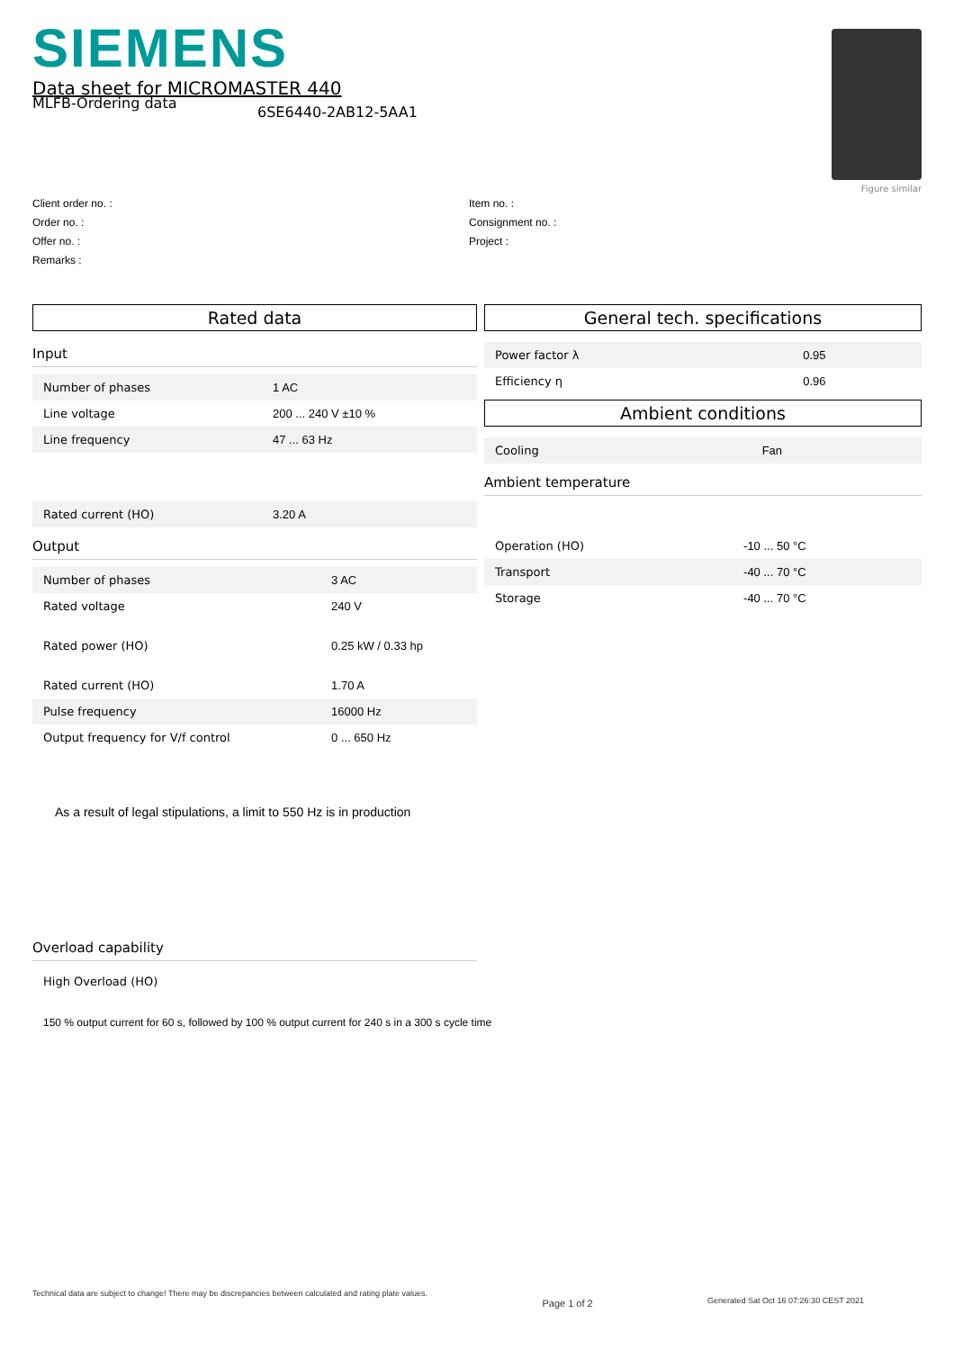SIEMENS
Data sheet for MICROMASTER 440
Figure similar
MLFB-Ordering data
6SE6440-2AB12-5AA1
Client order no. :
Order no. :
Offer no. :
Remarks :
Item no. :
Consignment no. :
Project :
Rated data
Input
| Number of phases | 1 AC |
| Line voltage | 200 ... 240 V ±10 % |
| Line frequency | 47 ... 63 Hz |
| Rated current (HO) | 3.20 A |
Output
| Number of phases | 3 AC |
| Rated voltage | 240 V |
| Rated power (HO) | 0.25 kW / 0.33 hp |
| Rated current (HO) | 1.70 A |
| Pulse frequency | 16000 Hz |
| Output frequency for V/f control | 0 ... 650 Hz |
As a result of legal stipulations, a limit to 550 Hz is in production
Overload capability
| High Overload (HO) |
150 % output current for 60 s, followed by 100 % output current for 240 s in a 300 s cycle time
General tech. specifications
| Power factor λ | 0.95 |
| Efficiency η | 0.96 |
Ambient conditions
| Cooling | Fan |
Ambient temperature
| Operation (HO) | -10 ... 50 °C |
| Transport | -40 ... 70 °C |
| Storage | -40 ... 70 °C |
Technical data are subject to change! There may be discrepancies between calculated and rating plate values. Page 1 of 2 Generated Sat Oct 16 07:26:30 CEST 2021